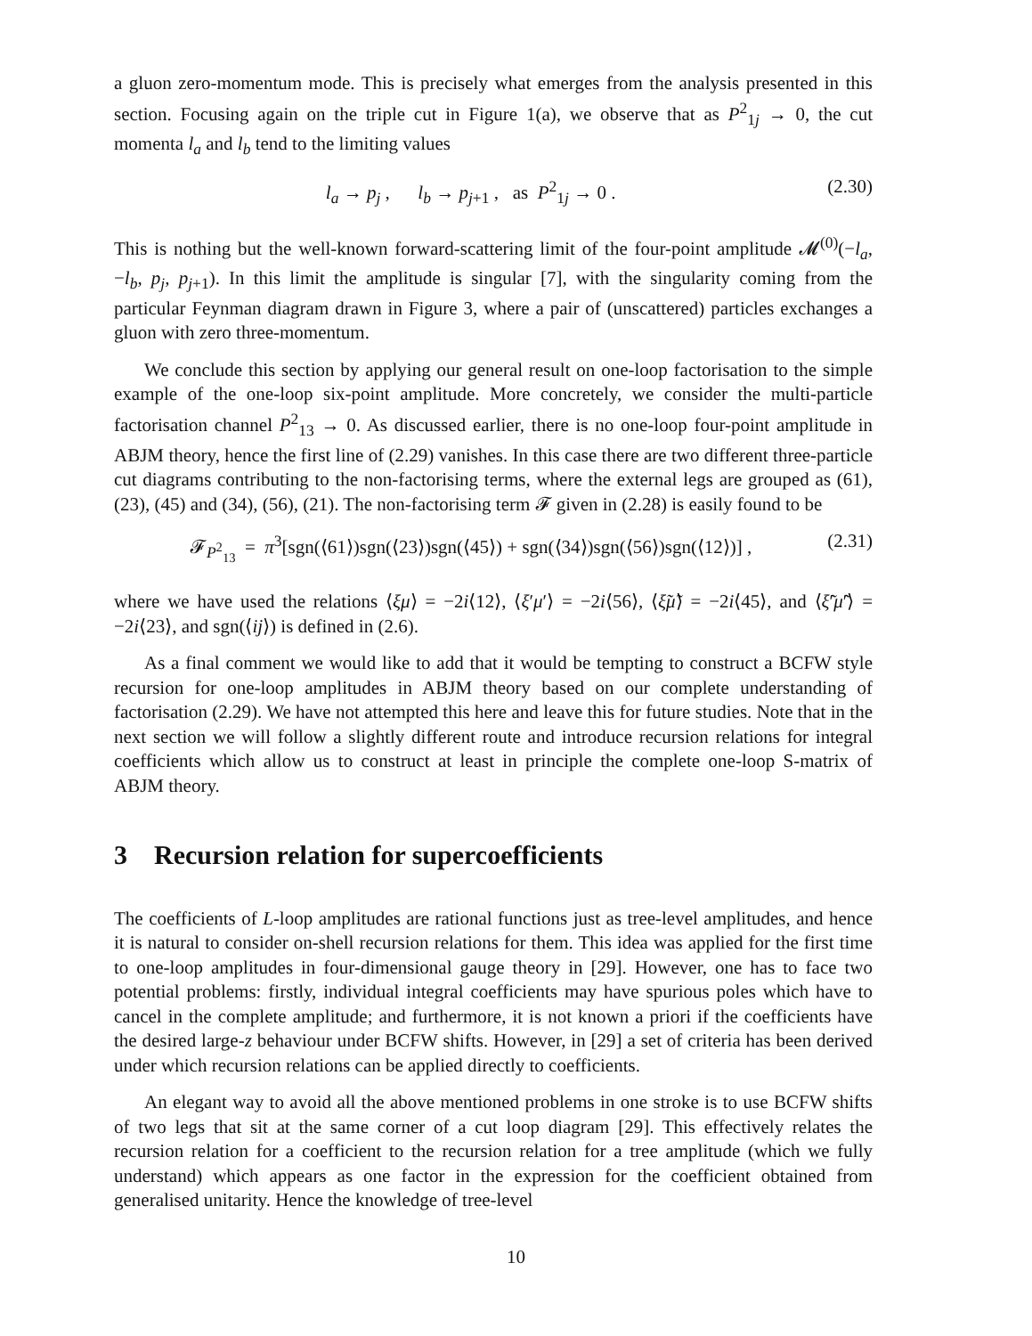a gluon zero-momentum mode. This is precisely what emerges from the analysis presented in this section. Focusing again on the triple cut in Figure 1(a), we observe that as P<sup>2</sup><sub>1j</sub> → 0, the cut momenta l<sub>a</sub> and l<sub>b</sub> tend to the limiting values
l<sub>a</sub> → p<sub>j</sub> , l<sub>b</sub> → p<sub>j+1</sub> , as P<sup>2</sup><sub>1j</sub> → 0 . (2.30)
This is nothing but the well-known forward-scattering limit of the four-point amplitude 𝓜<sup>(0)</sup>(−l<sub>a</sub>, −l<sub>b</sub>, p<sub>j</sub>, p<sub>j+1</sub>). In this limit the amplitude is singular [7], with the singularity coming from the particular Feynman diagram drawn in Figure 3, where a pair of (unscattered) particles exchanges a gluon with zero three-momentum.
We conclude this section by applying our general result on one-loop factorisation to the simple example of the one-loop six-point amplitude. More concretely, we consider the multi-particle factorisation channel P<sup>2</sup><sub>13</sub> → 0. As discussed earlier, there is no one-loop four-point amplitude in ABJM theory, hence the first line of (2.29) vanishes. In this case there are two different three-particle cut diagrams contributing to the non-factorising terms, where the external legs are grouped as (61), (23), (45) and (34), (56), (21). The non-factorising term 𝓕 given in (2.28) is easily found to be
𝓕<sub>P<sup>2</sup><sub>13</sub></sub> = π<sup>3</sup>[sgn(⟨61⟩)sgn(⟨23⟩)sgn(⟨45⟩) + sgn(⟨34⟩)sgn(⟨56⟩)sgn(⟨12⟩)] , (2.31)
where we have used the relations ⟨ξμ⟩ = −2i⟨12⟩, ⟨ξ′μ′⟩ = −2i⟨56⟩, ⟨ξ̃μ̃⟩ = −2i⟨45⟩, and ⟨ξ̃′μ̃′⟩ = −2i⟨23⟩, and sgn(⟨ij⟩) is defined in (2.6).
As a final comment we would like to add that it would be tempting to construct a BCFW style recursion for one-loop amplitudes in ABJM theory based on our complete understanding of factorisation (2.29). We have not attempted this here and leave this for future studies. Note that in the next section we will follow a slightly different route and introduce recursion relations for integral coefficients which allow us to construct at least in principle the complete one-loop S-matrix of ABJM theory.
3 Recursion relation for supercoefficients
The coefficients of L-loop amplitudes are rational functions just as tree-level amplitudes, and hence it is natural to consider on-shell recursion relations for them. This idea was applied for the first time to one-loop amplitudes in four-dimensional gauge theory in [29]. However, one has to face two potential problems: firstly, individual integral coefficients may have spurious poles which have to cancel in the complete amplitude; and furthermore, it is not known a priori if the coefficients have the desired large-z behaviour under BCFW shifts. However, in [29] a set of criteria has been derived under which recursion relations can be applied directly to coefficients.
An elegant way to avoid all the above mentioned problems in one stroke is to use BCFW shifts of two legs that sit at the same corner of a cut loop diagram [29]. This effectively relates the recursion relation for a coefficient to the recursion relation for a tree amplitude (which we fully understand) which appears as one factor in the expression for the coefficient obtained from generalised unitarity. Hence the knowledge of tree-level
10